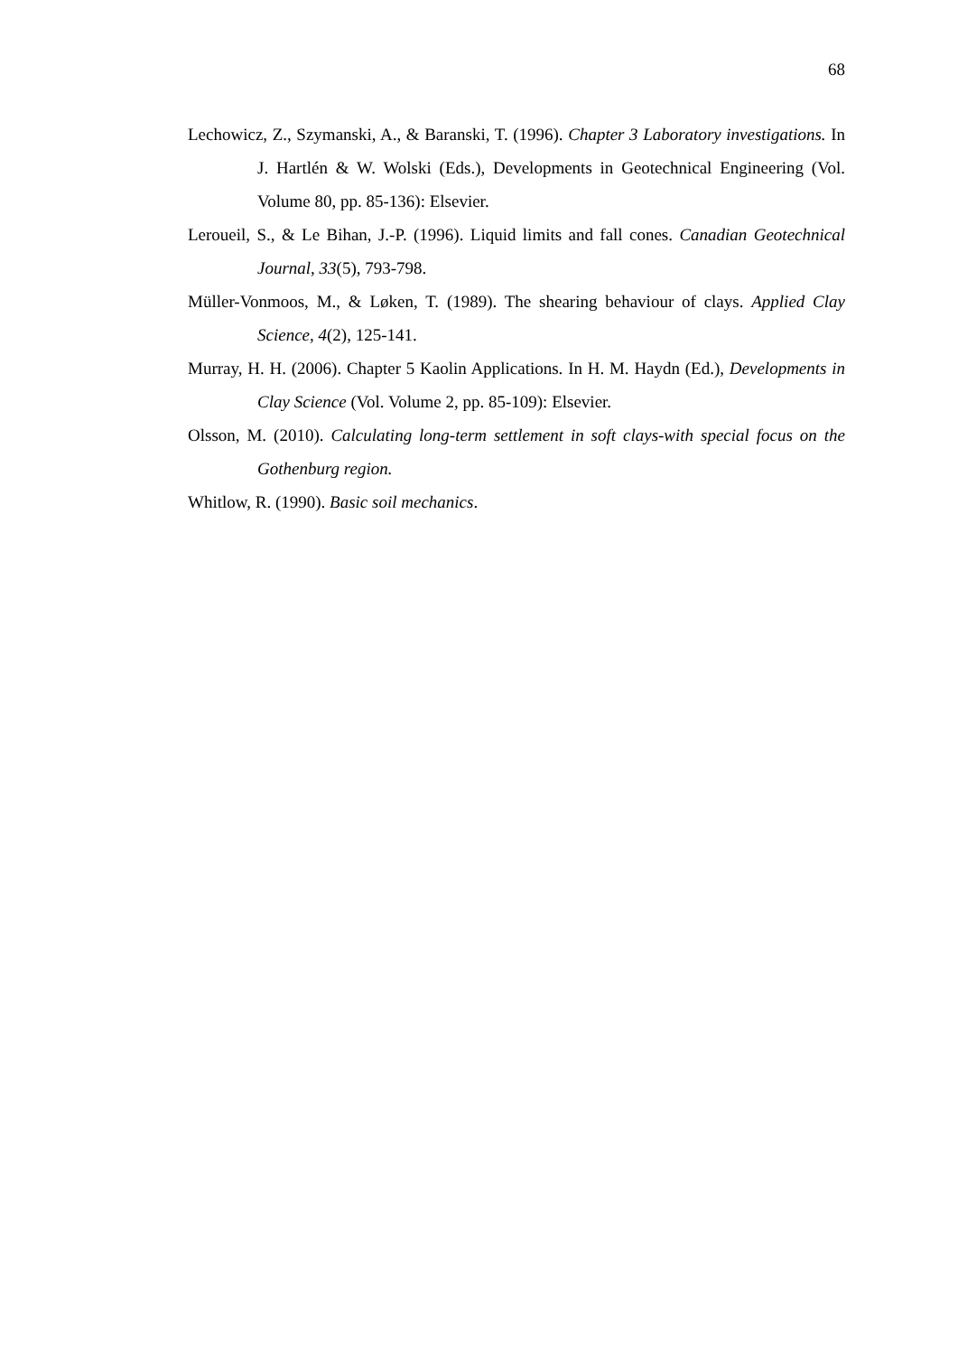68
Lechowicz, Z., Szymanski, A., & Baranski, T. (1996). Chapter 3 Laboratory investigations. In J. Hartlén & W. Wolski (Eds.), Developments in Geotechnical Engineering (Vol. Volume 80, pp. 85-136): Elsevier.
Leroueil, S., & Le Bihan, J.-P. (1996). Liquid limits and fall cones. Canadian Geotechnical Journal, 33(5), 793-798.
Müller-Vonmoos, M., & Løken, T. (1989). The shearing behaviour of clays. Applied Clay Science, 4(2), 125-141.
Murray, H. H. (2006). Chapter 5 Kaolin Applications. In H. M. Haydn (Ed.), Developments in Clay Science (Vol. Volume 2, pp. 85-109): Elsevier.
Olsson, M. (2010). Calculating long-term settlement in soft clays-with special focus on the Gothenburg region.
Whitlow, R. (1990). Basic soil mechanics.